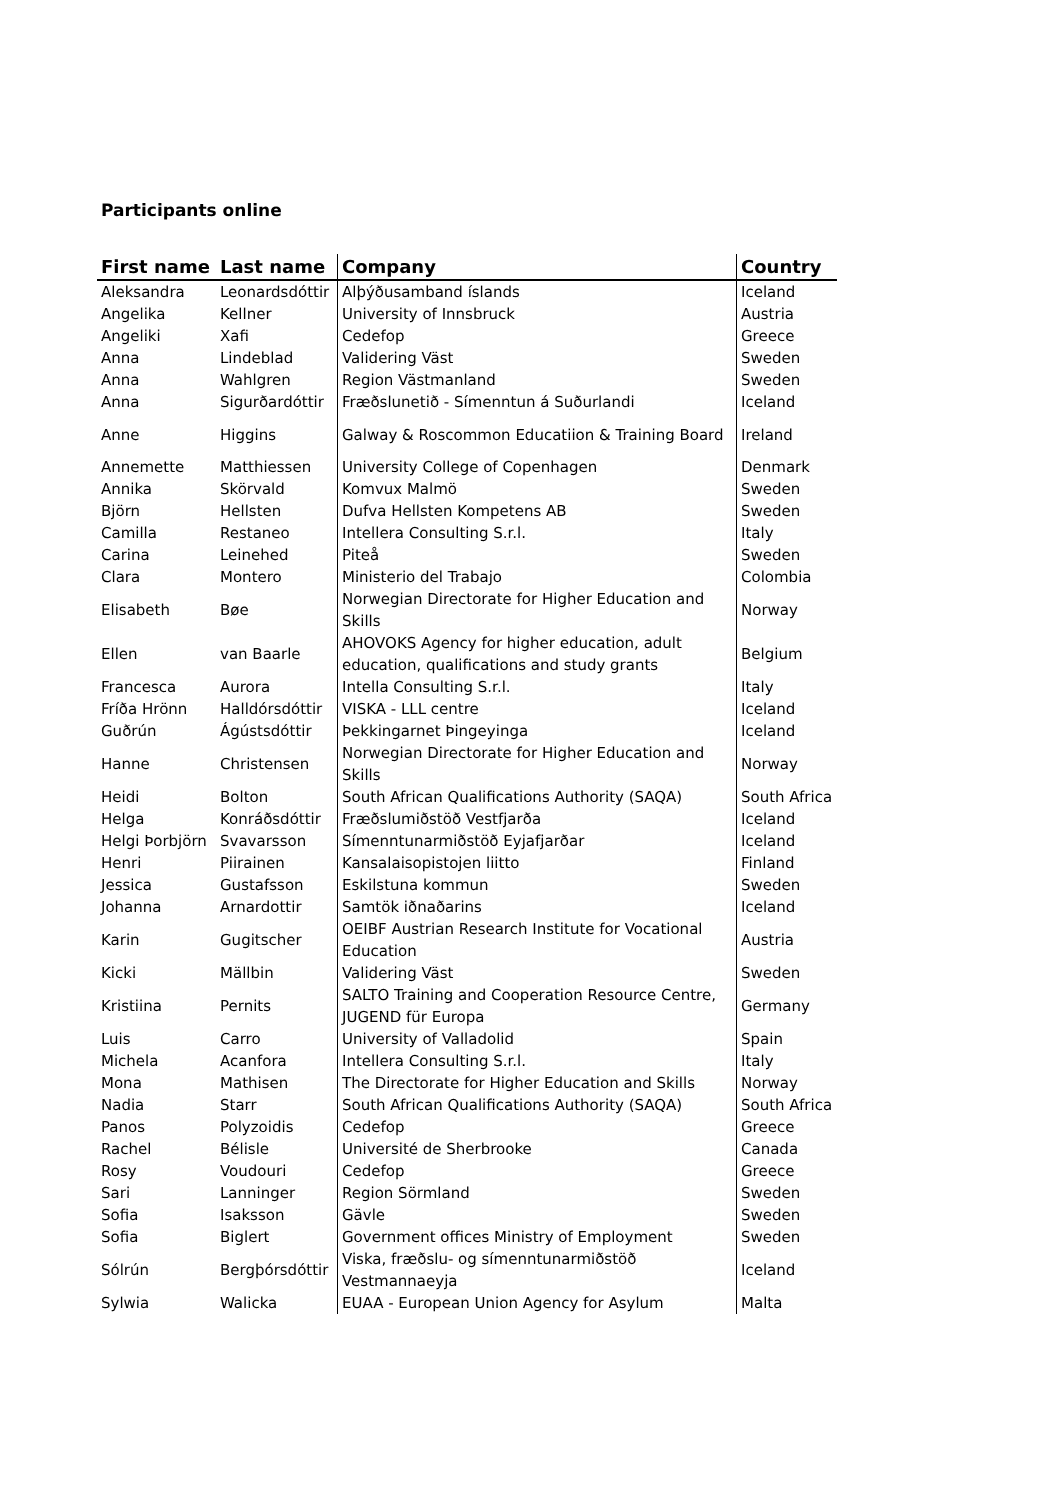Participants online
| First name | Last name | Company | Country |
| --- | --- | --- | --- |
| Aleksandra | Leonardsdóttir | Alþýðusamband íslands | Iceland |
| Angelika | Kellner | University of Innsbruck | Austria |
| Angeliki | Xafi | Cedefop | Greece |
| Anna | Lindeblad | Validering Väst | Sweden |
| Anna | Wahlgren | Region Västmanland | Sweden |
| Anna | Sigurðardóttir | Fræðslunetið - Símenntun á Suðurlandi | Iceland |
| Anne | Higgins | Galway & Roscommon Educatiion & Training Board | Ireland |
| Annemette | Matthiessen | University College of Copenhagen | Denmark |
| Annika | Skörvald | Komvux Malmö | Sweden |
| Björn | Hellsten | Dufva Hellsten Kompetens AB | Sweden |
| Camilla | Restaneo | Intellera Consulting S.r.l. | Italy |
| Carina | Leinehed | Piteå | Sweden |
| Clara | Montero | Ministerio del Trabajo | Colombia |
| Elisabeth | Bøe | Norwegian Directorate for Higher Education and Skills | Norway |
| Ellen | van Baarle | AHOVOKS Agency for higher education, adult education, qualifications and study grants | Belgium |
| Francesca | Aurora | Intella Consulting S.r.l. | Italy |
| Fríða Hrönn | Halldórsdóttir | VISKA - LLL centre | Iceland |
| Guðrún | Ágústsdóttir | Þekkingarnet Þingeyinga | Iceland |
| Hanne | Christensen | Norwegian Directorate for Higher Education and Skills | Norway |
| Heidi | Bolton | South African Qualifications Authority (SAQA) | South Africa |
| Helga | Konráðsdóttir | Fræðslumiðstöð Vestfjarða | Iceland |
| Helgi Þorbjörn | Svavarsson | Símenntunarmiðstöð Eyjafjarðar | Iceland |
| Henri | Piirainen | Kansalaisopistojen liitto | Finland |
| Jessica | Gustafsson | Eskilstuna kommun | Sweden |
| Johanna | Arnardottir | Samtök iðnaðarins | Iceland |
| Karin | Gugitscher | OEIBF Austrian Research Institute for Vocational Education | Austria |
| Kicki | Mällbin | Validering Väst | Sweden |
| Kristiina | Pernits | SALTO Training and Cooperation Resource Centre, JUGEND für Europa | Germany |
| Luis | Carro | University of Valladolid | Spain |
| Michela | Acanfora | Intellera Consulting S.r.l. | Italy |
| Mona | Mathisen | The Directorate for Higher Education and Skills | Norway |
| Nadia | Starr | South African Qualifications Authority (SAQA) | South Africa |
| Panos | Polyzoidis | Cedefop | Greece |
| Rachel | Bélisle | Université de Sherbrooke | Canada |
| Rosy | Voudouri | Cedefop | Greece |
| Sari | Lanninger | Region Sörmland | Sweden |
| Sofia | Isaksson | Gävle | Sweden |
| Sofia | Biglert | Government offices Ministry of Employment | Sweden |
| Sólrún | Bergþórsdóttir | Viska, fræðslu- og símenntunarmiðstöð Vestmannaeyja | Iceland |
| Sylwia | Walicka | EUAA - European Union Agency for Asylum | Malta |